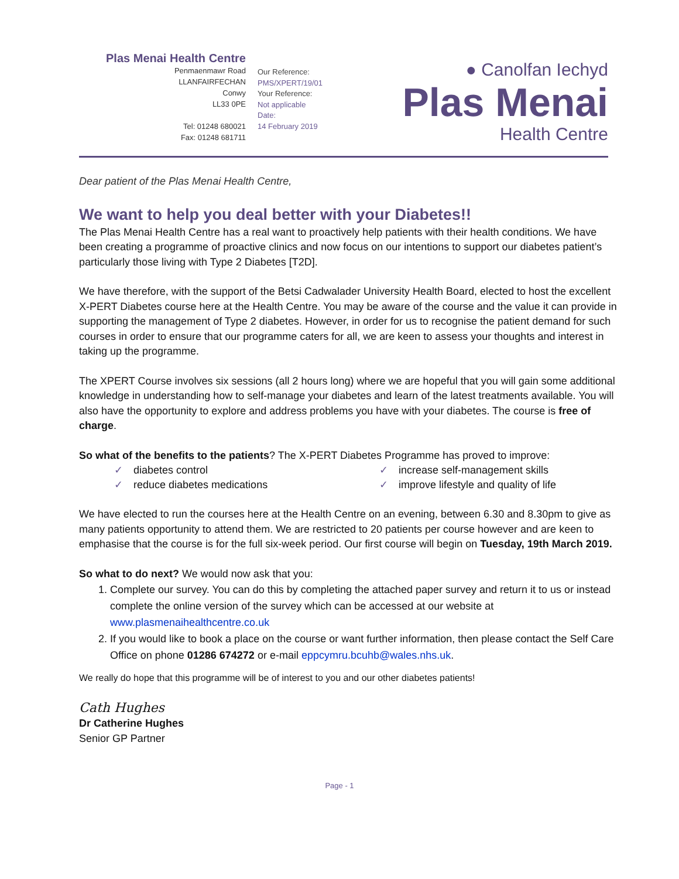Plas Menai Health Centre
Penmaenmawr Road
LLANFAIRFECHAN
Conwy
LL33 0PE
Tel: 01248 680021
Fax: 01248 681711
Our Reference:
PMS/XPERT/19/01
Your Reference:
Not applicable
Date:
14 February 2019
● Canolfan Iechyd
Plas Menai
Health Centre
Dear patient of the Plas Menai Health Centre,
We want to help you deal better with your Diabetes!!
The Plas Menai Health Centre has a real want to proactively help patients with their health conditions. We have been creating a programme of proactive clinics and now focus on our intentions to support our diabetes patient’s particularly those living with Type 2 Diabetes [T2D].
We have therefore, with the support of the Betsi Cadwalader University Health Board, elected to host the excellent X-PERT Diabetes course here at the Health Centre. You may be aware of the course and the value it can provide in supporting the management of Type 2 diabetes. However, in order for us to recognise the patient demand for such courses in order to ensure that our programme caters for all, we are keen to assess your thoughts and interest in taking up the programme.
The XPERT Course involves six sessions (all 2 hours long) where we are hopeful that you will gain some additional knowledge in understanding how to self-manage your diabetes and learn of the latest treatments available. You will also have the opportunity to explore and address problems you have with your diabetes. The course is free of charge.
So what of the benefits to the patients? The X-PERT Diabetes Programme has proved to improve:
✓ diabetes control
✓ increase self-management skills
✓ reduce diabetes medications
✓ improve lifestyle and quality of life
We have elected to run the courses here at the Health Centre on an evening, between 6.30 and 8.30pm to give as many patients opportunity to attend them. We are restricted to 20 patients per course however and are keen to emphasise that the course is for the full six-week period. Our first course will begin on Tuesday, 19th March 2019.
So what to do next? We would now ask that you:
1. Complete our survey. You can do this by completing the attached paper survey and return it to us or instead complete the online version of the survey which can be accessed at our website at www.plasmenaihealthcentre.co.uk
2. If you would like to book a place on the course or want further information, then please contact the Self Care Office on phone 01286 674272 or e-mail eppcymru.bcuhb@wales.nhs.uk.
We really do hope that this programme will be of interest to you and our other diabetes patients!
Cath Hughes
Dr Catherine Hughes
Senior GP Partner
Page - 1